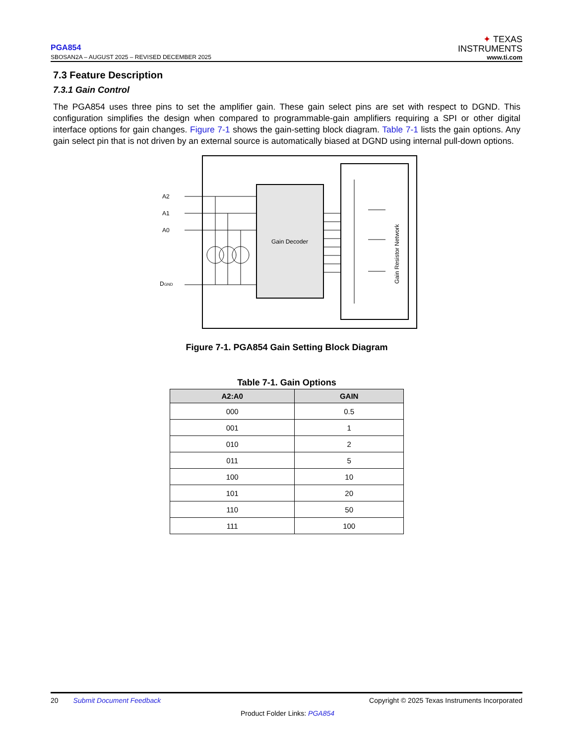PGA854
SBOSAN2A – AUGUST 2025 – REVISED DECEMBER 2025
✦ TEXAS
INSTRUMENTS
www.ti.com
7.3 Feature Description
7.3.1 Gain Control
The PGA854 uses three pins to set the amplifier gain. These gain select pins are set with respect to DGND. This configuration simplifies the design when compared to programmable-gain amplifiers requiring a SPI or other digital interface options for gain changes. Figure 7-1 shows the gain-setting block diagram. Table 7-1 lists the gain options. Any gain select pin that is not driven by an external source is automatically biased at DGND using internal pull-down options.
Gain Decoder
A2
A1
A0
DGND
Gain Resistor Network
Figure 7-1. PGA854 Gain Setting Block Diagram
Table 7-1. Gain Options
| A2:A0 | GAIN |
| --- | --- |
| 000 | 0.5 |
| 001 | 1 |
| 010 | 2 |
| 011 | 5 |
| 100 | 10 |
| 101 | 20 |
| 110 | 50 |
| 111 | 100 |
20 Submit Document Feedback Copyright © 2025 Texas Instruments Incorporated
Product Folder Links: PGA854